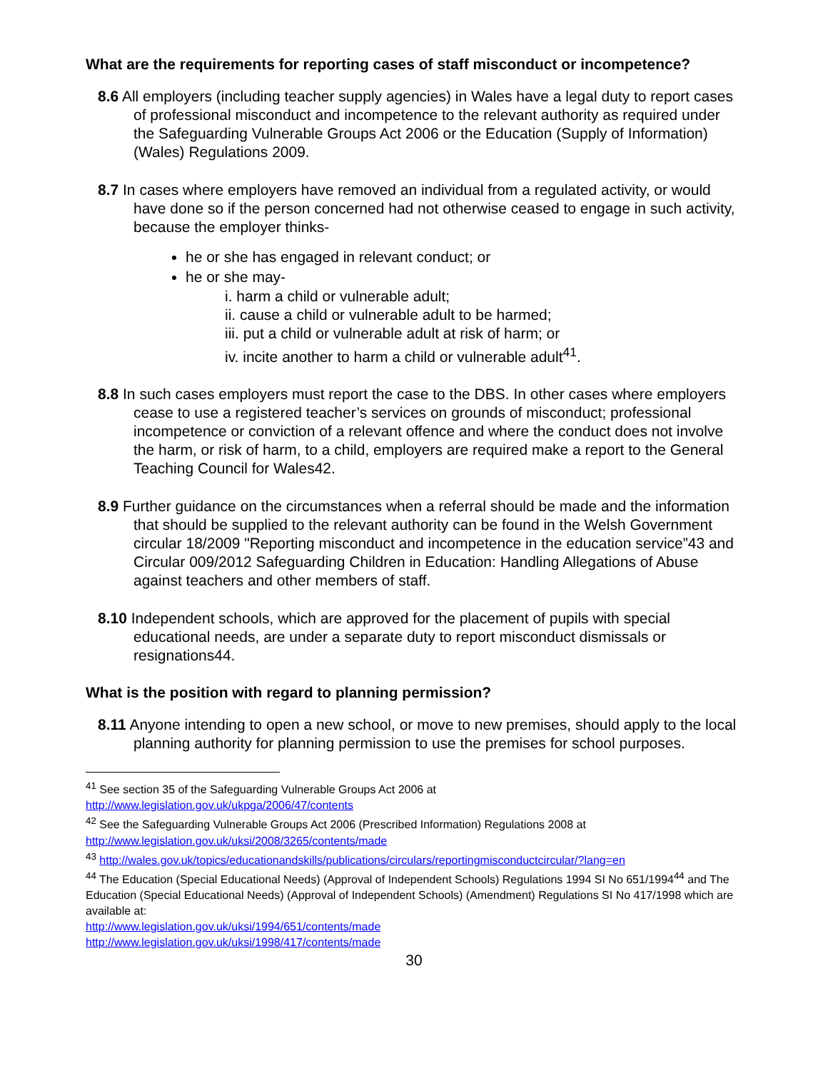What are the requirements for reporting cases of staff misconduct or incompetence?
8.6 All employers (including teacher supply agencies) in Wales have a legal duty to report cases of professional misconduct and incompetence to the relevant authority as required under the Safeguarding Vulnerable Groups Act 2006 or the Education (Supply of Information) (Wales) Regulations 2009.
8.7 In cases where employers have removed an individual from a regulated activity, or would have done so if the person concerned had not otherwise ceased to engage in such activity, because the employer thinks-
he or she has engaged in relevant conduct; or
he or she may-
i. harm a child or vulnerable adult;
ii. cause a child or vulnerable adult to be harmed;
iii. put a child or vulnerable adult at risk of harm; or
iv. incite another to harm a child or vulnerable adult<sup>41</sup>.
8.8 In such cases employers must report the case to the DBS. In other cases where employers cease to use a registered teacher’s services on grounds of misconduct; professional incompetence or conviction of a relevant offence and where the conduct does not involve the harm, or risk of harm, to a child, employers are required make a report to the General Teaching Council for Wales42.
8.9 Further guidance on the circumstances when a referral should be made and the information that should be supplied to the relevant authority can be found in the Welsh Government circular 18/2009 "Reporting misconduct and incompetence in the education service”43 and Circular 009/2012 Safeguarding Children in Education: Handling Allegations of Abuse against teachers and other members of staff.
8.10 Independent schools, which are approved for the placement of pupils with special educational needs, are under a separate duty to report misconduct dismissals or resignations44.
What is the position with regard to planning permission?
8.11 Anyone intending to open a new school, or move to new premises, should apply to the local planning authority for planning permission to use the premises for school purposes.
<sup>41</sup> See section 35 of the Safeguarding Vulnerable Groups Act 2006 at
http://www.legislation.gov.uk/ukpga/2006/47/contents
<sup>42</sup> See the Safeguarding Vulnerable Groups Act 2006 (Prescribed Information) Regulations 2008 at
http://www.legislation.gov.uk/uksi/2008/3265/contents/made
<sup>43</sup> http://wales.gov.uk/topics/educationandskills/publications/circulars/reportingmisconductcircular/?lang=en
<sup>44</sup> The Education (Special Educational Needs) (Approval of Independent Schools) Regulations 1994 SI No 651/1994<sup>44</sup> and The Education (Special Educational Needs) (Approval of Independent Schools) (Amendment) Regulations SI No 417/1998 which are available at:
http://www.legislation.gov.uk/uksi/1994/651/contents/made
http://www.legislation.gov.uk/uksi/1998/417/contents/made
30